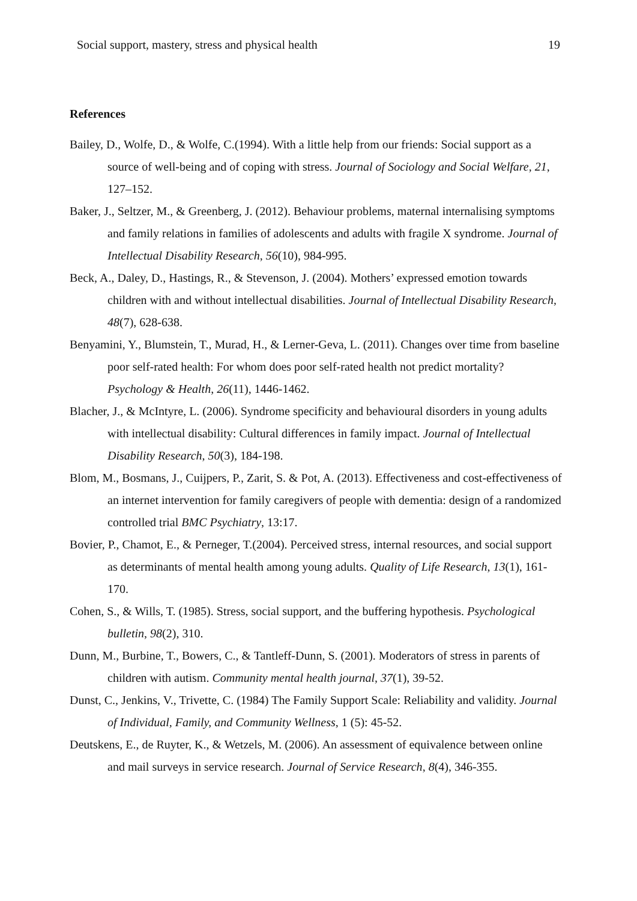Social support, mastery, stress and physical health 19
References
Bailey, D., Wolfe, D., & Wolfe, C.(1994). With a little help from our friends: Social support as a source of well-being and of coping with stress. Journal of Sociology and Social Welfare, 21, 127–152.
Baker, J., Seltzer, M., & Greenberg, J. (2012). Behaviour problems, maternal internalising symptoms and family relations in families of adolescents and adults with fragile X syndrome. Journal of Intellectual Disability Research, 56(10), 984-995.
Beck, A., Daley, D., Hastings, R., & Stevenson, J. (2004). Mothers’ expressed emotion towards children with and without intellectual disabilities. Journal of Intellectual Disability Research, 48(7), 628-638.
Benyamini, Y., Blumstein, T., Murad, H., & Lerner-Geva, L. (2011). Changes over time from baseline poor self-rated health: For whom does poor self-rated health not predict mortality? Psychology & Health, 26(11), 1446-1462.
Blacher, J., & McIntyre, L. (2006). Syndrome specificity and behavioural disorders in young adults with intellectual disability: Cultural differences in family impact. Journal of Intellectual Disability Research, 50(3), 184-198.
Blom, M., Bosmans, J., Cuijpers, P., Zarit, S. & Pot, A. (2013). Effectiveness and cost-effectiveness of an internet intervention for family caregivers of people with dementia: design of a randomized controlled trial BMC Psychiatry, 13:17.
Bovier, P., Chamot, E., & Perneger, T.(2004). Perceived stress, internal resources, and social support as determinants of mental health among young adults. Quality of Life Research, 13(1), 161-170.
Cohen, S., & Wills, T. (1985). Stress, social support, and the buffering hypothesis. Psychological bulletin, 98(2), 310.
Dunn, M., Burbine, T., Bowers, C., & Tantleff-Dunn, S. (2001). Moderators of stress in parents of children with autism. Community mental health journal, 37(1), 39-52.
Dunst, C., Jenkins, V., Trivette, C. (1984) The Family Support Scale: Reliability and validity. Journal of Individual, Family, and Community Wellness, 1 (5): 45-52.
Deutskens, E., de Ruyter, K., & Wetzels, M. (2006). An assessment of equivalence between online and mail surveys in service research. Journal of Service Research, 8(4), 346-355.